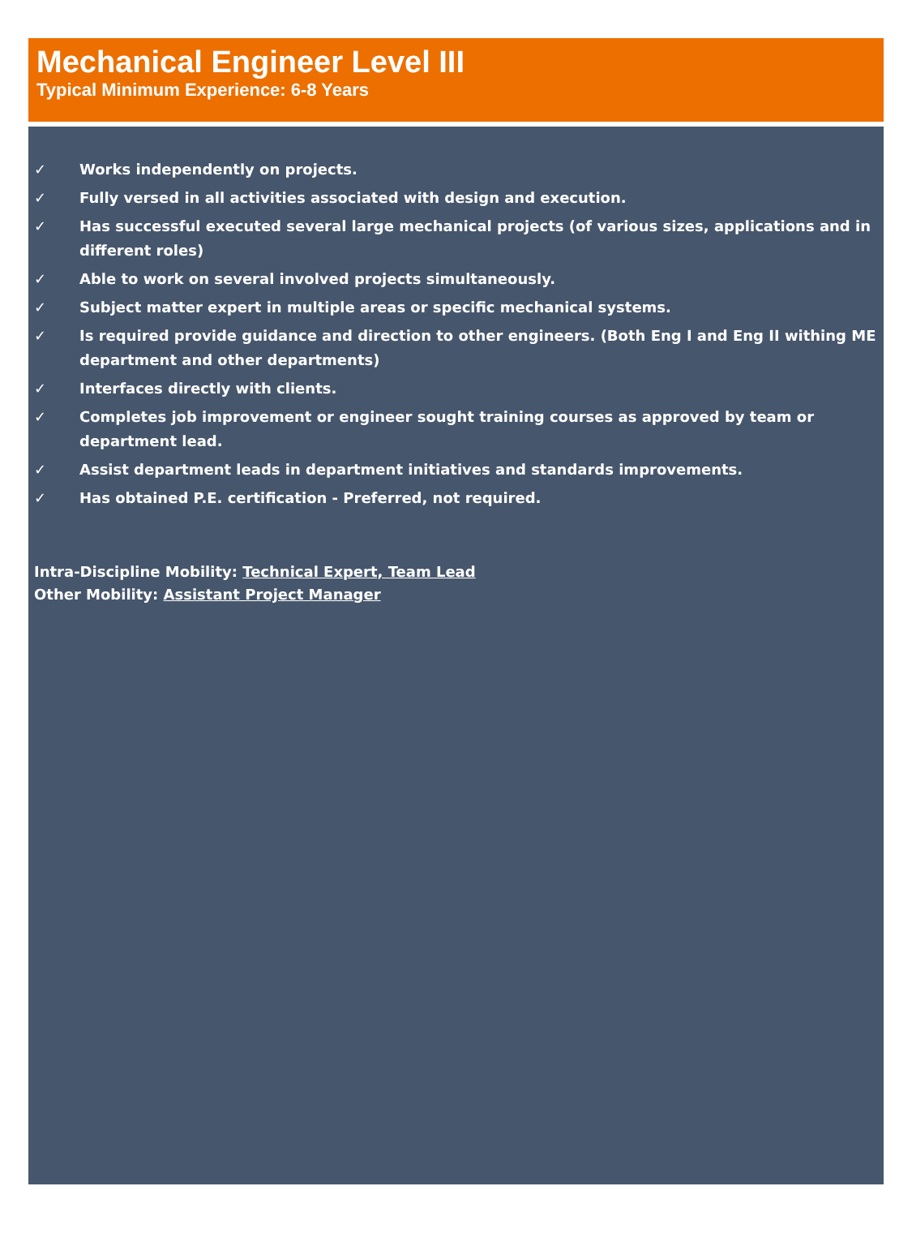Mechanical Engineer Level III
Typical Minimum Experience: 6-8 Years
✓ Works independently on projects.
✓ Fully versed in all activities associated with design and execution.
✓ Has successful executed several large mechanical projects (of various sizes, applications and in different roles)
✓ Able to work on several involved projects simultaneously.
✓ Subject matter expert in multiple areas or specific mechanical systems.
✓ Is required provide guidance and direction to other engineers. (Both Eng I and Eng II withing ME department and other departments)
✓ Interfaces directly with clients.
✓ Completes job improvement or engineer sought training courses as approved by team or department lead.
✓ Assist department leads in department initiatives and standards improvements.
✓ Has obtained P.E. certification - Preferred, not required.
Intra-Discipline Mobility: Technical Expert, Team Lead
Other Mobility: Assistant Project Manager